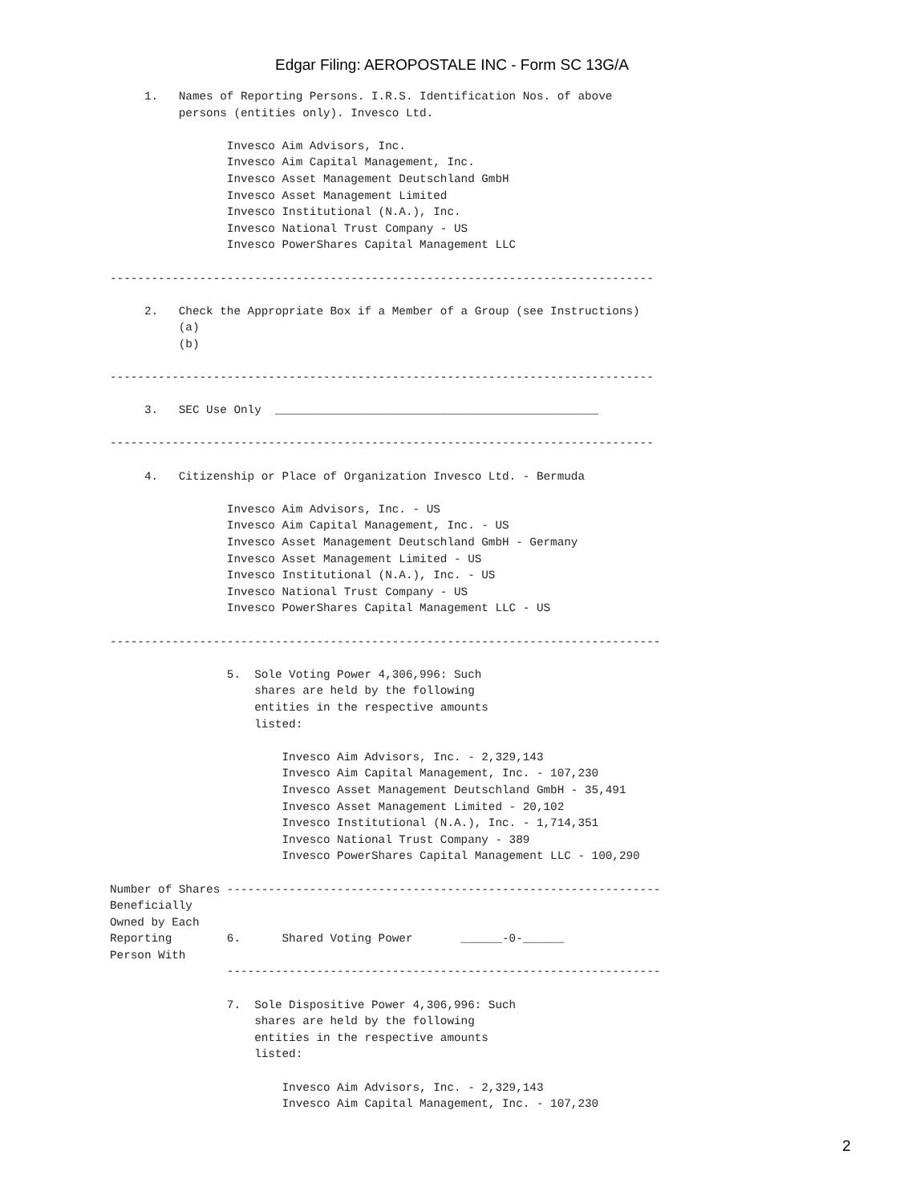Edgar Filing: AEROPOSTALE INC - Form SC 13G/A
     1.   Names of Reporting Persons. I.R.S. Identification Nos. of above
          persons (entities only). Invesco Ltd.

                 Invesco Aim Advisors, Inc.
                 Invesco Aim Capital Management, Inc.
                 Invesco Asset Management Deutschland GmbH
                 Invesco Asset Management Limited
                 Invesco Institutional (N.A.), Inc.
                 Invesco National Trust Company - US
                 Invesco PowerShares Capital Management LLC

-------------------------------------------------------------------------------

     2.   Check the Appropriate Box if a Member of a Group (see Instructions)
          (a)
          (b)

-------------------------------------------------------------------------------

     3.   SEC Use Only  _______________________________________________

-------------------------------------------------------------------------------

     4.   Citizenship or Place of Organization Invesco Ltd. - Bermuda

                 Invesco Aim Advisors, Inc. - US
                 Invesco Aim Capital Management, Inc. - US
                 Invesco Asset Management Deutschland GmbH - Germany
                 Invesco Asset Management Limited - US
                 Invesco Institutional (N.A.), Inc. - US
                 Invesco National Trust Company - US
                 Invesco PowerShares Capital Management LLC - US

--------------------------------------------------------------------------------

                 5.  Sole Voting Power 4,306,996: Such
                     shares are held by the following
                     entities in the respective amounts
                     listed:

                         Invesco Aim Advisors, Inc. - 2,329,143
                         Invesco Aim Capital Management, Inc. - 107,230
                         Invesco Asset Management Deutschland GmbH - 35,491
                         Invesco Asset Management Limited - 20,102
                         Invesco Institutional (N.A.), Inc. - 1,714,351
                         Invesco National Trust Company - 389
                         Invesco PowerShares Capital Management LLC - 100,290

Number of Shares ---------------------------------------------------------------
Beneficially
Owned by Each
Reporting        6.      Shared Voting Power       ______-0-______
Person With
                 ---------------------------------------------------------------

                 7.  Sole Dispositive Power 4,306,996: Such
                     shares are held by the following
                     entities in the respective amounts
                     listed:

                         Invesco Aim Advisors, Inc. - 2,329,143
                         Invesco Aim Capital Management, Inc. - 107,230
2